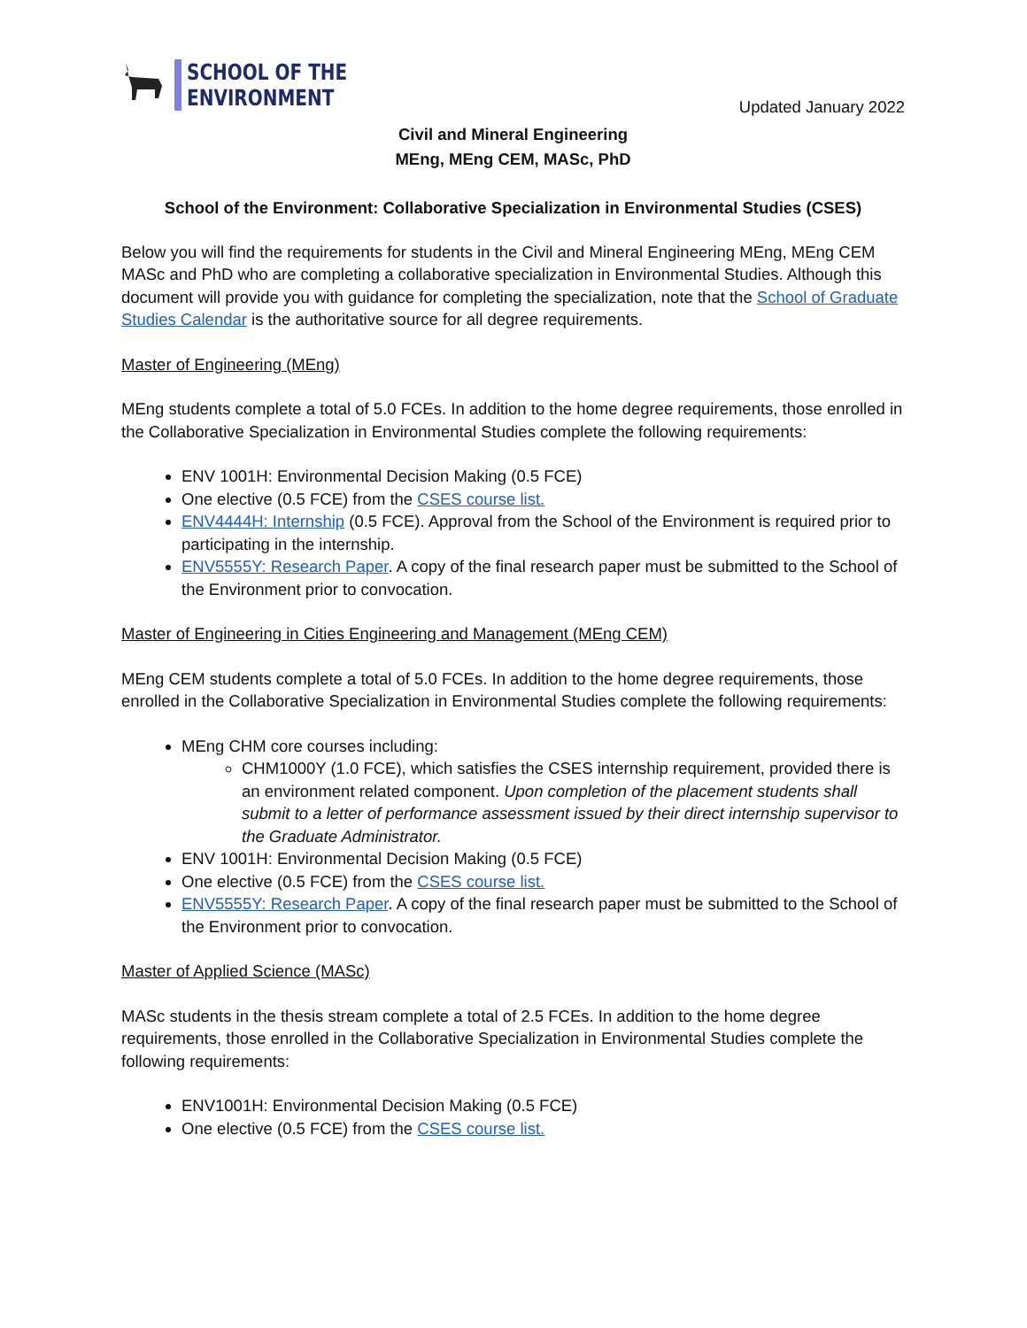SCHOOL OF THE
ENVIRONMENT
Updated January 2022
Civil and Mineral Engineering
MEng, MEng CEM, MASc, PhD
School of the Environment: Collaborative Specialization in Environmental Studies (CSES)
Below you will find the requirements for students in the Civil and Mineral Engineering MEng, MEng CEM MASc and PhD who are completing a collaborative specialization in Environmental Studies. Although this document will provide you with guidance for completing the specialization, note that the School of Graduate Studies Calendar is the authoritative source for all degree requirements.
Master of Engineering (MEng)
MEng students complete a total of 5.0 FCEs. In addition to the home degree requirements, those enrolled in the Collaborative Specialization in Environmental Studies complete the following requirements:
ENV 1001H: Environmental Decision Making (0.5 FCE)
One elective (0.5 FCE) from the CSES course list.
ENV4444H: Internship (0.5 FCE). Approval from the School of the Environment is required prior to participating in the internship.
ENV5555Y: Research Paper. A copy of the final research paper must be submitted to the School of the Environment prior to convocation.
Master of Engineering in Cities Engineering and Management (MEng CEM)
MEng CEM students complete a total of 5.0 FCEs. In addition to the home degree requirements, those enrolled in the Collaborative Specialization in Environmental Studies complete the following requirements:
MEng CHM core courses including:
CHM1000Y (1.0 FCE), which satisfies the CSES internship requirement, provided there is an environment related component. Upon completion of the placement students shall submit to a letter of performance assessment issued by their direct internship supervisor to the Graduate Administrator.
ENV 1001H: Environmental Decision Making (0.5 FCE)
One elective (0.5 FCE) from the CSES course list.
ENV5555Y: Research Paper. A copy of the final research paper must be submitted to the School of the Environment prior to convocation.
Master of Applied Science (MASc)
MASc students in the thesis stream complete a total of 2.5 FCEs. In addition to the home degree requirements, those enrolled in the Collaborative Specialization in Environmental Studies complete the following requirements:
ENV1001H: Environmental Decision Making (0.5 FCE)
One elective (0.5 FCE) from the CSES course list.